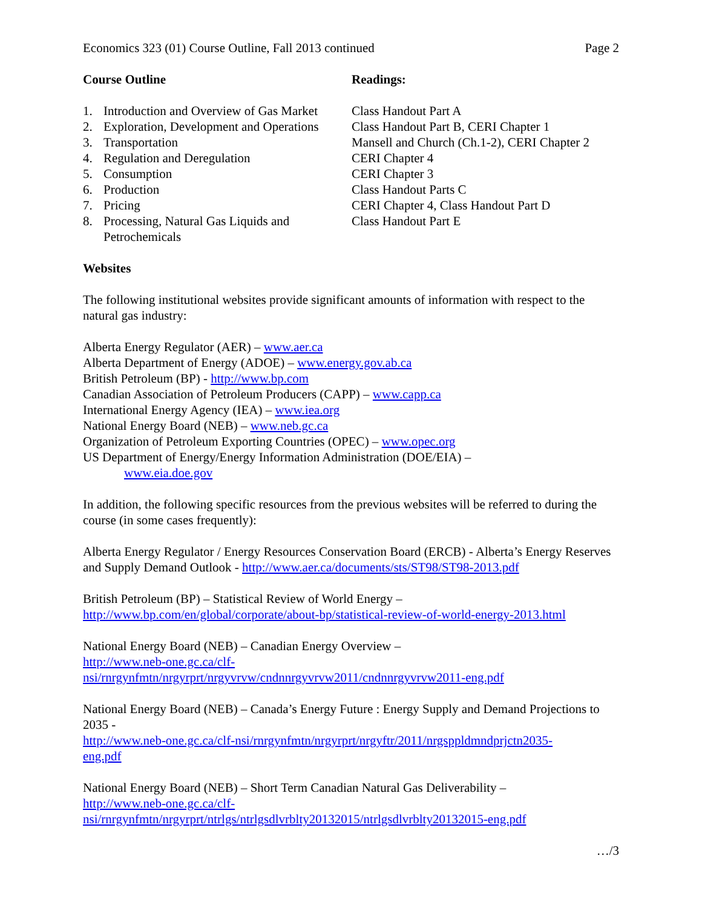Economics 323 (01) Course Outline, Fall 2013 continued Page 2
| Course Outline | | Readings: |
| --- | --- | --- |
| 1. | Introduction and Overview of Gas Market | Class Handout Part A |
| 2. | Exploration, Development and Operations | Class Handout Part B, CERI Chapter 1 |
| 3. | Transportation | Mansell and Church (Ch.1-2), CERI Chapter 2 |
| 4. | Regulation and Deregulation | CERI Chapter 4 |
| 5. | Consumption | CERI Chapter 3 |
| 6. | Production | Class Handout Parts C |
| 7. | Pricing | CERI Chapter 4, Class Handout Part D |
| 8. | Processing, Natural Gas Liquids and Petrochemicals | Class Handout Part E |
Websites
The following institutional websites provide significant amounts of information with respect to the natural gas industry:
Alberta Energy Regulator (AER) – www.aer.ca
Alberta Department of Energy (ADOE) – www.energy.gov.ab.ca
British Petroleum (BP) - http://www.bp.com
Canadian Association of Petroleum Producers (CAPP) – www.capp.ca
International Energy Agency (IEA) – www.iea.org
National Energy Board (NEB) – www.neb.gc.ca
Organization of Petroleum Exporting Countries (OPEC) – www.opec.org
US Department of Energy/Energy Information Administration (DOE/EIA) –
www.eia.doe.gov
In addition, the following specific resources from the previous websites will be referred to during the course (in some cases frequently):
Alberta Energy Regulator / Energy Resources Conservation Board (ERCB) - Alberta’s Energy Reserves and Supply Demand Outlook - http://www.aer.ca/documents/sts/ST98/ST98-2013.pdf
British Petroleum (BP) – Statistical Review of World Energy –
http://www.bp.com/en/global/corporate/about-bp/statistical-review-of-world-energy-2013.html
National Energy Board (NEB) – Canadian Energy Overview –
http://www.neb-one.gc.ca/clf-
nsi/rnrgynfmtn/nrgyrprt/nrgyvrvw/cndnnrgyvrvw2011/cndnnrgyvrvw2011-eng.pdf
National Energy Board (NEB) – Canada’s Energy Future : Energy Supply and Demand Projections to 2035 -
http://www.neb-one.gc.ca/clf-nsi/rnrgynfmtn/nrgyrprt/nrgyftr/2011/nrgsppldmndprjctn2035-
eng.pdf
National Energy Board (NEB) – Short Term Canadian Natural Gas Deliverability –
http://www.neb-one.gc.ca/clf-
nsi/rnrgynfmtn/nrgyrprt/ntrlgs/ntrlgsdlvrblty20132015/ntrlgsdlvrblty20132015-eng.pdf
…/3